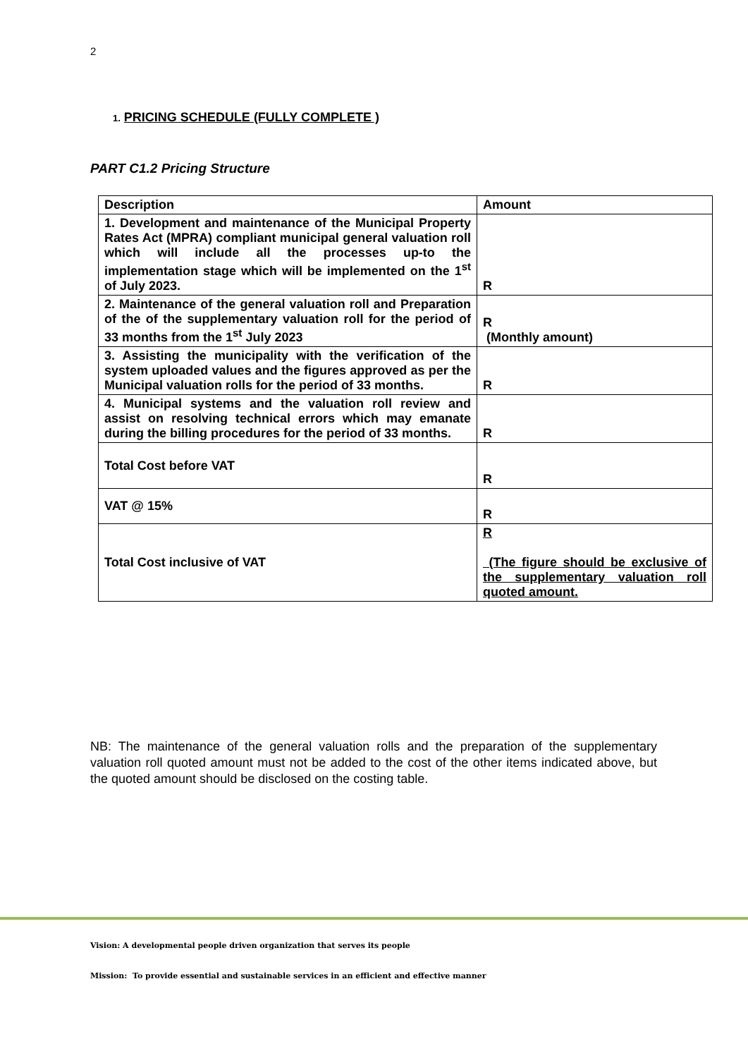2
1. PRICING SCHEDULE (FULLY COMPLETE )
PART C1.2 Pricing Structure
| Description | Amount |
| --- | --- |
| 1. Development and maintenance of the Municipal Property Rates Act (MPRA) compliant municipal general valuation roll which will include all the processes up-to the implementation stage which will be implemented on the 1<sup>st</sup> of July 2023. | R |
| 2. Maintenance of the general valuation roll and Preparation of the of the supplementary valuation roll for the period of 33 months from the 1<sup>st</sup> July 2023 | R (Monthly amount) |
| 3. Assisting the municipality with the verification of the system uploaded values and the figures approved as per the Municipal valuation rolls for the period of 33 months. | R |
| 4. Municipal systems and the valuation roll review and assist on resolving technical errors which may emanate during the billing procedures for the period of 33 months. | R |
| Total Cost before VAT | R |
| VAT @ 15% | R |
| Total Cost inclusive of VAT | R (The figure should be exclusive of the supplementary valuation roll quoted amount. |
NB: The maintenance of the general valuation rolls and the preparation of the supplementary valuation roll quoted amount must not be added to the cost of the other items indicated above, but the quoted amount should be disclosed on the costing table.
Vision: A developmental people driven organization that serves its people
Mission: To provide essential and sustainable services in an efficient and effective manner